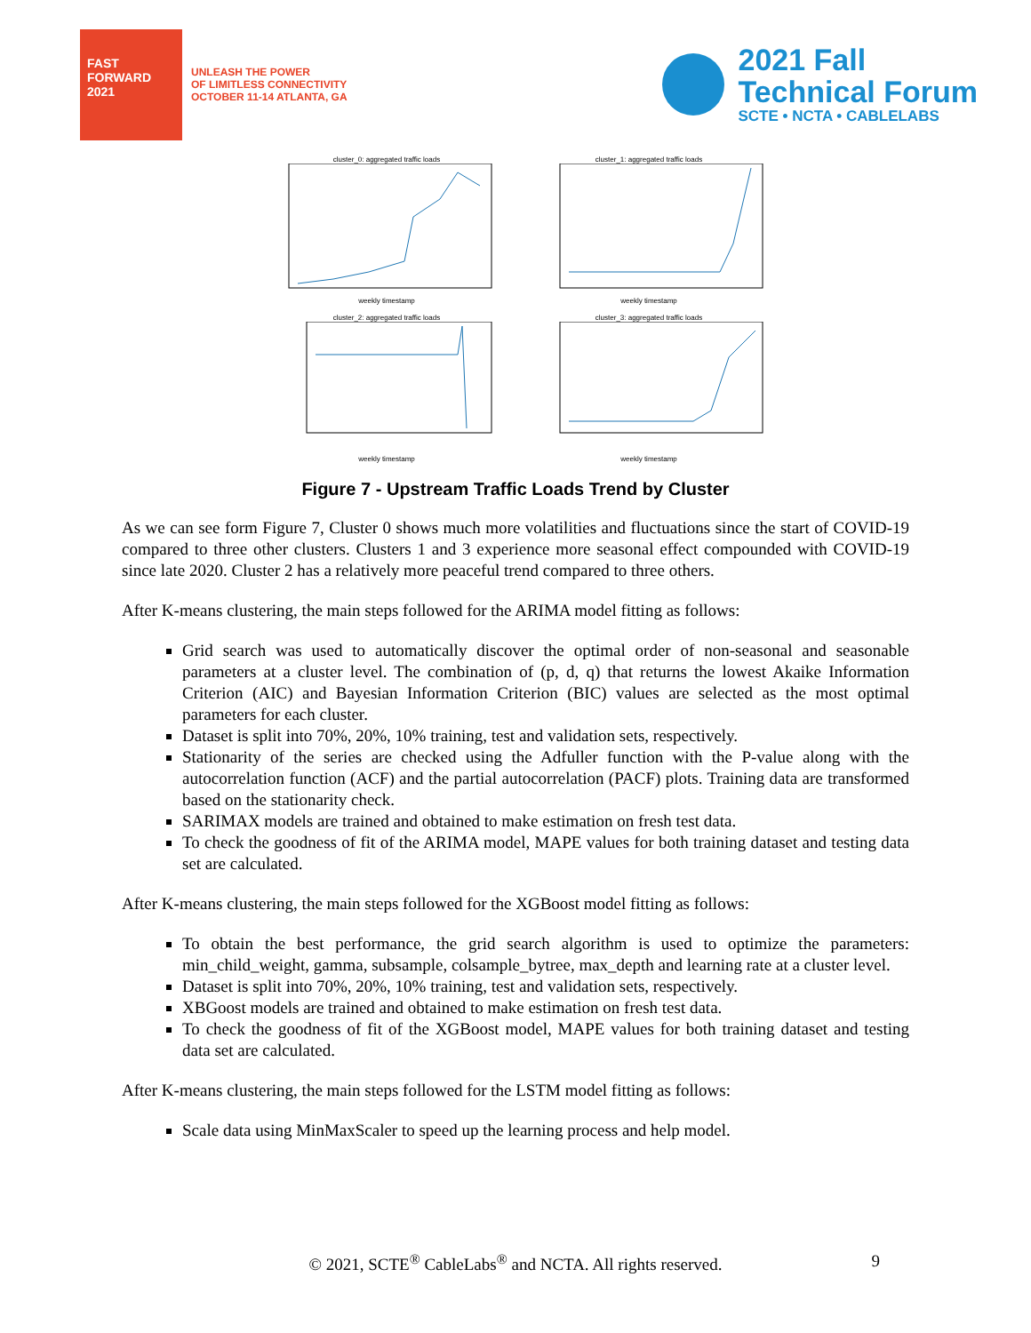FAST FORWARD 2021
UNLEASH THE POWER
OF LIMITLESS CONNECTIVITY
OCTOBER 11-14 ATLANTA, GA
2021 Fall
Technical Forum
SCTE • NCTA • CABLELABS
cluster_0: aggregated traffic loadsweekly timestamp
cluster_1: aggregated traffic loadsweekly timestamp
cluster_2: aggregated traffic loadsweekly timestamp
cluster_3: aggregated traffic loadsweekly timestamp
Figure 7 - Upstream Traffic Loads Trend by Cluster
As we can see form Figure 7, Cluster 0 shows much more volatilities and fluctuations since the start of COVID-19 compared to three other clusters. Clusters 1 and 3 experience more seasonal effect compounded with COVID-19 since late 2020. Cluster 2 has a relatively more peaceful trend compared to three others.
After K-means clustering, the main steps followed for the ARIMA model fitting as follows:
Grid search was used to automatically discover the optimal order of non-seasonal and seasonable parameters at a cluster level. The combination of (p, d, q) that returns the lowest Akaike Information Criterion (AIC) and Bayesian Information Criterion (BIC) values are selected as the most optimal parameters for each cluster.
Dataset is split into 70%, 20%, 10% training, test and validation sets, respectively.
Stationarity of the series are checked using the Adfuller function with the P-value along with the autocorrelation function (ACF) and the partial autocorrelation (PACF) plots. Training data are transformed based on the stationarity check.
SARIMAX models are trained and obtained to make estimation on fresh test data.
To check the goodness of fit of the ARIMA model, MAPE values for both training dataset and testing data set are calculated.
After K-means clustering, the main steps followed for the XGBoost model fitting as follows:
To obtain the best performance, the grid search algorithm is used to optimize the parameters: min_child_weight, gamma, subsample, colsample_bytree, max_depth and learning rate at a cluster level.
Dataset is split into 70%, 20%, 10% training, test and validation sets, respectively.
XBGoost models are trained and obtained to make estimation on fresh test data.
To check the goodness of fit of the XGBoost model, MAPE values for both training dataset and testing data set are calculated.
After K-means clustering, the main steps followed for the LSTM model fitting as follows:
Scale data using MinMaxScaler to speed up the learning process and help model.
© 2021, SCTE<sup>®</sup> CableLabs<sup>®</sup> and NCTA. All rights reserved. 9